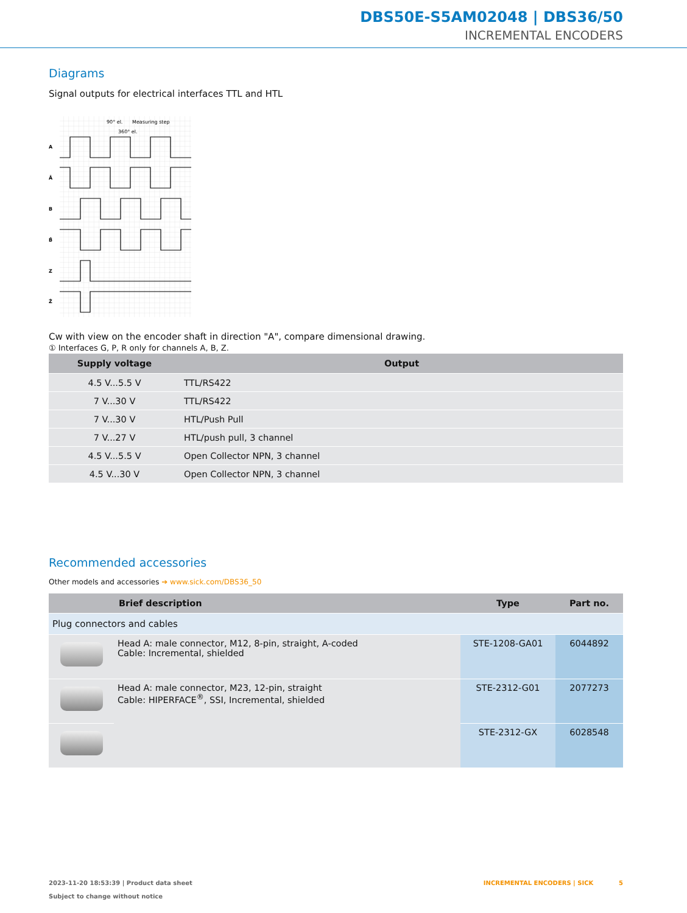DBS50E-S5AM02048 | DBS36/50
INCREMENTAL ENCODERS
Diagrams
Signal outputs for electrical interfaces TTL and HTL
90° el.
360° el.
Measuring step
A
Ā
B
B̄
Z
Z̄
Cw with view on the encoder shaft in direction "A", compare dimensional drawing.
① Interfaces G, P, R only for channels A, B, Z.
| Supply voltage | Output |
| --- | --- |
| 4.5 V...5.5 V | TTL/RS422 |
| 7 V...30 V | TTL/RS422 |
| 7 V...30 V | HTL/Push Pull |
| 7 V...27 V | HTL/push pull, 3 channel |
| 4.5 V...5.5 V | Open Collector NPN, 3 channel |
| 4.5 V...30 V | Open Collector NPN, 3 channel |
Recommended accessories
Other models and accessories ➔ www.sick.com/DBS36_50
| | Brief description | Type | Part no. |
| --- | --- | --- | --- |
| Plug connectors and cables | | | |
| | Head A: male connector, M12, 8-pin, straight, A-coded Cable: Incremental, shielded | STE-1208-GA01 | 6044892 |
| | Head A: male connector, M23, 12-pin, straight Cable: HIPERFACE<sup>®</sup>, SSI, Incremental, shielded | STE-2312-G01 | 2077273 |
| | | STE-2312-GX | 6028548 |
2023-11-20 18:53:39 | Product data sheet
Subject to change without notice
INCREMENTAL ENCODERS | SICK 5